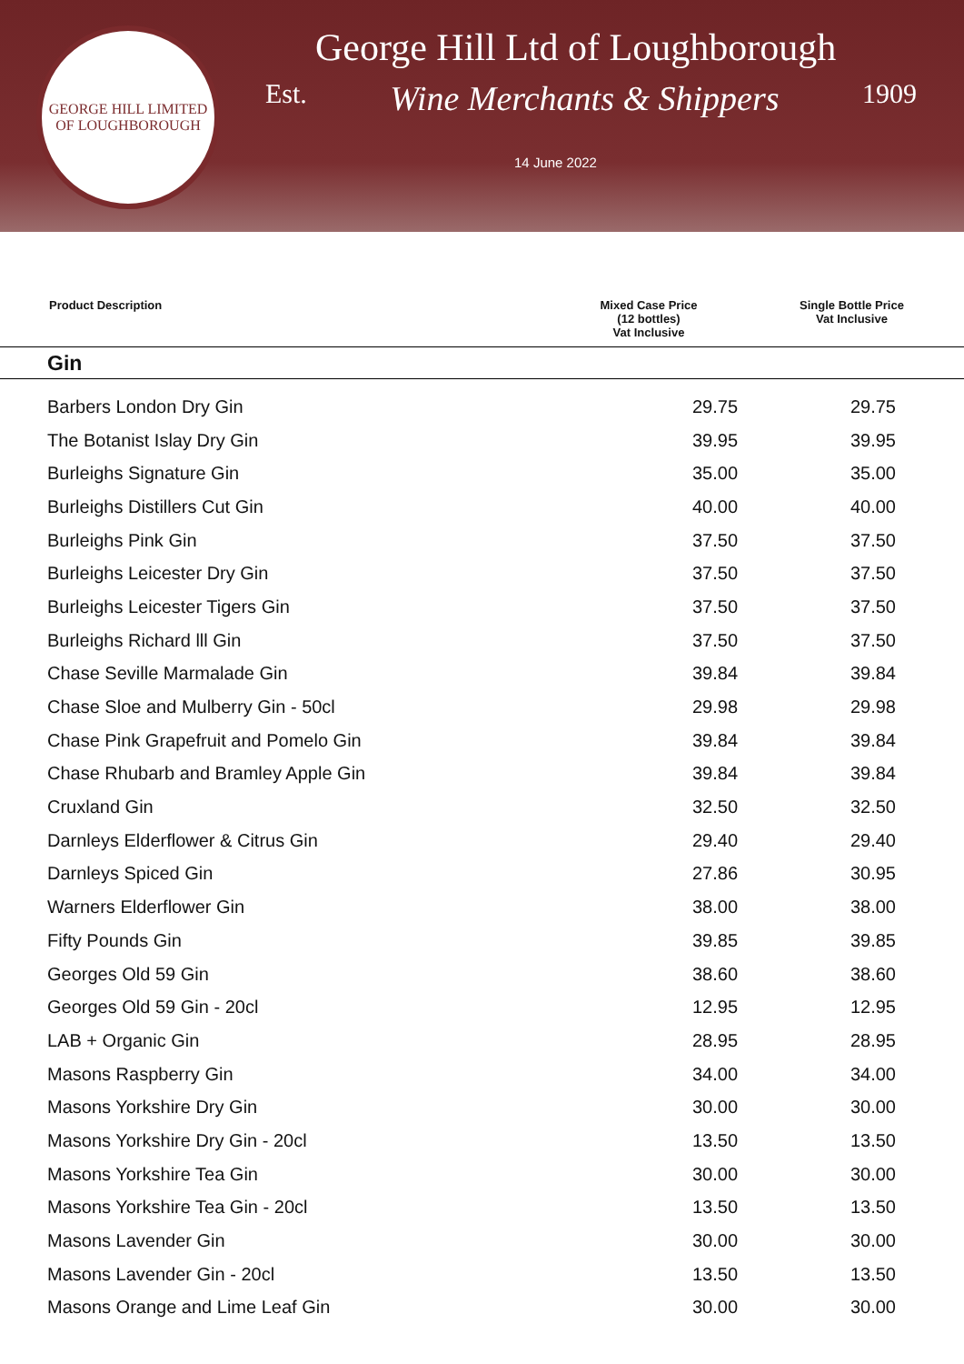GEORGE HILL LIMITED
OF LOUGHBOROUGH
George Hill Ltd of Loughborough
Est. Wine Merchants & Shippers 1909
14 June 2022
| Product Description | Mixed Case Price (12 bottles) Vat Inclusive | Single Bottle Price Vat Inclusive |
| --- | --- | --- |
| Gin | | |
| Barbers London Dry Gin | 29.75 | 29.75 |
| The Botanist Islay Dry Gin | 39.95 | 39.95 |
| Burleighs Signature Gin | 35.00 | 35.00 |
| Burleighs Distillers Cut Gin | 40.00 | 40.00 |
| Burleighs Pink Gin | 37.50 | 37.50 |
| Burleighs Leicester Dry Gin | 37.50 | 37.50 |
| Burleighs Leicester Tigers Gin | 37.50 | 37.50 |
| Burleighs Richard lll Gin | 37.50 | 37.50 |
| Chase Seville Marmalade Gin | 39.84 | 39.84 |
| Chase Sloe and Mulberry Gin - 50cl | 29.98 | 29.98 |
| Chase Pink Grapefruit and Pomelo Gin | 39.84 | 39.84 |
| Chase Rhubarb and Bramley Apple Gin | 39.84 | 39.84 |
| Cruxland Gin | 32.50 | 32.50 |
| Darnleys Elderflower & Citrus Gin | 29.40 | 29.40 |
| Darnleys Spiced Gin | 27.86 | 30.95 |
| Warners Elderflower Gin | 38.00 | 38.00 |
| Fifty Pounds Gin | 39.85 | 39.85 |
| Georges Old 59 Gin | 38.60 | 38.60 |
| Georges Old 59 Gin - 20cl | 12.95 | 12.95 |
| LAB + Organic Gin | 28.95 | 28.95 |
| Masons Raspberry Gin | 34.00 | 34.00 |
| Masons Yorkshire Dry Gin | 30.00 | 30.00 |
| Masons Yorkshire Dry Gin - 20cl | 13.50 | 13.50 |
| Masons Yorkshire Tea Gin | 30.00 | 30.00 |
| Masons Yorkshire Tea Gin - 20cl | 13.50 | 13.50 |
| Masons Lavender Gin | 30.00 | 30.00 |
| Masons Lavender Gin - 20cl | 13.50 | 13.50 |
| Masons Orange and Lime Leaf Gin | 30.00 | 30.00 |